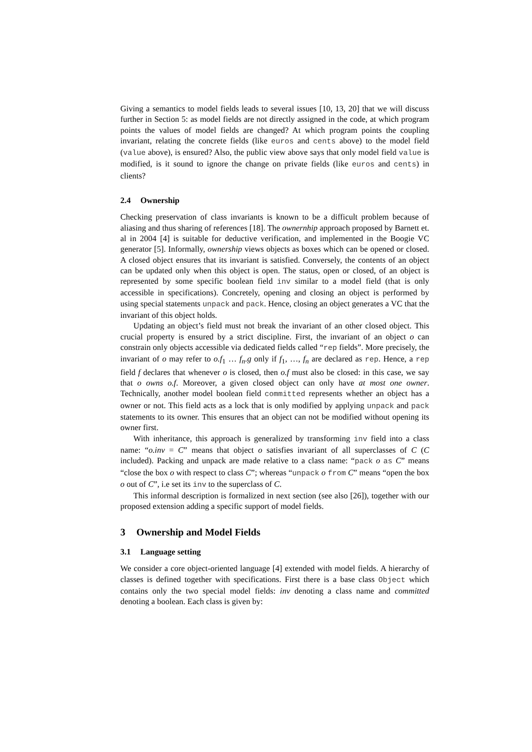Giving a semantics to model fields leads to several issues [10, 13, 20] that we will discuss further in Section 5: as model fields are not directly assigned in the code, at which program points the values of model fields are changed? At which program points the coupling invariant, relating the concrete fields (like euros and cents above) to the model field (value above), is ensured? Also, the public view above says that only model field value is modified, is it sound to ignore the change on private fields (like euros and cents) in clients?
2.4 Ownership
Checking preservation of class invariants is known to be a difficult problem because of aliasing and thus sharing of references [18]. The ownernhip approach proposed by Barnett et. al in 2004 [4] is suitable for deductive verification, and implemented in the Boogie VC generator [5]. Informally, ownership views objects as boxes which can be opened or closed. A closed object ensures that its invariant is satisfied. Conversely, the contents of an object can be updated only when this object is open. The status, open or closed, of an object is represented by some specific boolean field inv similar to a model field (that is only accessible in specifications). Concretely, opening and closing an object is performed by using special statements unpack and pack. Hence, closing an object generates a VC that the invariant of this object holds.
Updating an object’s field must not break the invariant of an other closed object. This crucial property is ensured by a strict discipline. First, the invariant of an object o can constrain only objects accessible via dedicated fields called “rep fields”. More precisely, the invariant of o may refer to o.f<sub>1</sub> … f<sub>n</sub>.g only if f<sub>1</sub>, …, f<sub>n</sub> are declared as rep. Hence, a rep field f declares that whenever o is closed, then o.f must also be closed: in this case, we say that o owns o.f. Moreover, a given closed object can only have at most one owner. Technically, another model boolean field committed represents whether an object has a owner or not. This field acts as a lock that is only modified by applying unpack and pack statements to its owner. This ensures that an object can not be modified without opening its owner first.
With inheritance, this approach is generalized by transforming inv field into a class name: “o.inv = C” means that object o satisfies invariant of all superclasses of C (C included). Packing and unpack are made relative to a class name: “pack o as C” means “close the box o with respect to class C”; whereas “unpack o from C” means “open the box o out of C”, i.e set its inv to the superclass of C.
This informal description is formalized in next section (see also [26]), together with our proposed extension adding a specific support of model fields.
3 Ownership and Model Fields
3.1 Language setting
We consider a core object-oriented language [4] extended with model fields. A hierarchy of classes is defined together with specifications. First there is a base class Object which contains only the two special model fields: inv denoting a class name and committed denoting a boolean. Each class is given by: